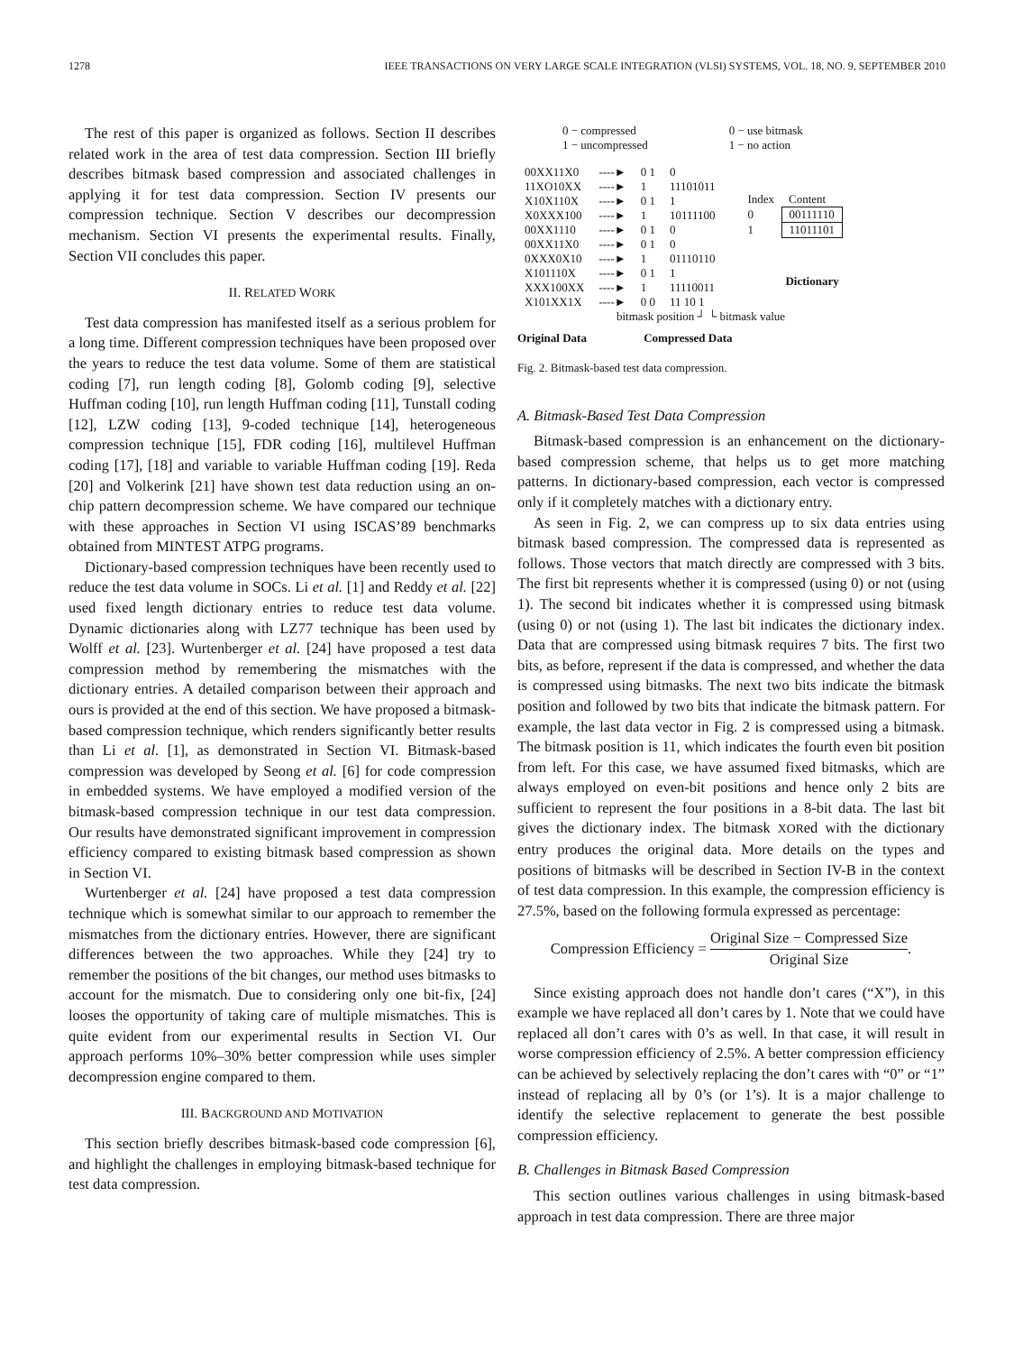1278 IEEE TRANSACTIONS ON VERY LARGE SCALE INTEGRATION (VLSI) SYSTEMS, VOL. 18, NO. 9, SEPTEMBER 2010
The rest of this paper is organized as follows. Section II describes related work in the area of test data compression. Section III briefly describes bitmask based compression and associated challenges in applying it for test data compression. Section IV presents our compression technique. Section V describes our decompression mechanism. Section VI presents the experimental results. Finally, Section VII concludes this paper.
II. RELATED WORK
Test data compression has manifested itself as a serious problem for a long time. Different compression techniques have been proposed over the years to reduce the test data volume. Some of them are statistical coding [7], run length coding [8], Golomb coding [9], selective Huffman coding [10], run length Huffman coding [11], Tunstall coding [12], LZW coding [13], 9-coded technique [14], heterogeneous compression technique [15], FDR coding [16], multilevel Huffman coding [17], [18] and variable to variable Huffman coding [19]. Reda [20] and Volkerink [21] have shown test data reduction using an on-chip pattern decompression scheme. We have compared our technique with these approaches in Section VI using ISCAS’89 benchmarks obtained from MINTEST ATPG programs.
Dictionary-based compression techniques have been recently used to reduce the test data volume in SOCs. Li et al. [1] and Reddy et al. [22] used fixed length dictionary entries to reduce test data volume. Dynamic dictionaries along with LZ77 technique has been used by Wolff et al. [23]. Wurtenberger et al. [24] have proposed a test data compression method by remembering the mismatches with the dictionary entries. A detailed comparison between their approach and ours is provided at the end of this section. We have proposed a bitmask-based compression technique, which renders significantly better results than Li et al. [1], as demonstrated in Section VI. Bitmask-based compression was developed by Seong et al. [6] for code compression in embedded systems. We have employed a modified version of the bitmask-based compression technique in our test data compression. Our results have demonstrated significant improvement in compression efficiency compared to existing bitmask based compression as shown in Section VI.
Wurtenberger et al. [24] have proposed a test data compression technique which is somewhat similar to our approach to remember the mismatches from the dictionary entries. However, there are significant differences between the two approaches. While they [24] try to remember the positions of the bit changes, our method uses bitmasks to account for the mismatch. Due to considering only one bit-fix, [24] looses the opportunity of taking care of multiple mismatches. This is quite evident from our experimental results in Section VI. Our approach performs 10%–30% better compression while uses simpler decompression engine compared to them.
III. BACKGROUND AND MOTIVATION
This section briefly describes bitmask-based code compression [6], and highlight the challenges in employing bitmask-based technique for test data compression.
0 − compressed
1 − uncompressed
0 − use bitmask
1 − no action
| 00XX11X0 | ----► | 0 1 | 0 |
| 11XO10XX | ----► | 1 | 11101011 |
| X10X110X | ----► | 0 1 | 1 |
| X0XXX100 | ----► | 1 | 10111100 |
| 00XX1110 | ----► | 0 1 | 0 |
| 00XX11X0 | ----► | 0 1 | 0 |
| 0XXX0X10 | ----► | 1 | 01110110 |
| X101110X | ----► | 0 1 | 1 |
| XXX100XX | ----► | 1 | 11110011 |
| X101XX1X | ----► | 0 0 | 11 10 1 |
| Index | Content |
| 0 | 00111110 |
| 1 | 11011101 |
Dictionary
bitmask position ┘ └ bitmask value
Original Data Compressed Data
Fig. 2. Bitmask-based test data compression.
A. Bitmask-Based Test Data Compression
Bitmask-based compression is an enhancement on the dictionary-based compression scheme, that helps us to get more matching patterns. In dictionary-based compression, each vector is compressed only if it completely matches with a dictionary entry.
As seen in Fig. 2, we can compress up to six data entries using bitmask based compression. The compressed data is represented as follows. Those vectors that match directly are compressed with 3 bits. The first bit represents whether it is compressed (using 0) or not (using 1). The second bit indicates whether it is compressed using bitmask (using 0) or not (using 1). The last bit indicates the dictionary index. Data that are compressed using bitmask requires 7 bits. The first two bits, as before, represent if the data is compressed, and whether the data is compressed using bitmasks. The next two bits indicate the bitmask position and followed by two bits that indicate the bitmask pattern. For example, the last data vector in Fig. 2 is compressed using a bitmask. The bitmask position is 11, which indicates the fourth even bit position from left. For this case, we have assumed fixed bitmasks, which are always employed on even-bit positions and hence only 2 bits are sufficient to represent the four positions in a 8-bit data. The last bit gives the dictionary index. The bitmask XORed with the dictionary entry produces the original data. More details on the types and positions of bitmasks will be described in Section IV-B in the context of test data compression. In this example, the compression efficiency is 27.5%, based on the following formula expressed as percentage:
Compression Efficiency = Original Size − Compressed Size Original Size.
Since existing approach does not handle don’t cares (“X”), in this example we have replaced all don’t cares by 1. Note that we could have replaced all don’t cares with 0’s as well. In that case, it will result in worse compression efficiency of 2.5%. A better compression efficiency can be achieved by selectively replacing the don’t cares with “0” or “1” instead of replacing all by 0’s (or 1’s). It is a major challenge to identify the selective replacement to generate the best possible compression efficiency.
B. Challenges in Bitmask Based Compression
This section outlines various challenges in using bitmask-based approach in test data compression. There are three major